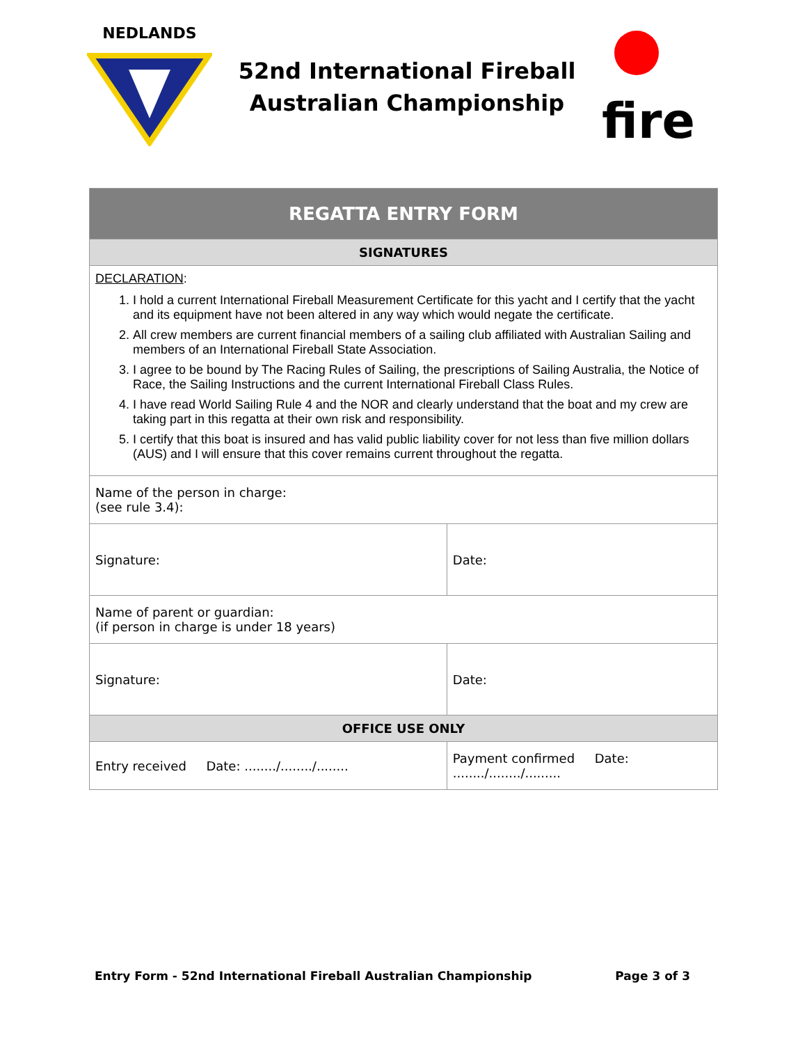NEDLANDS
52nd International Fireball
Australian Championship
fire
| REGATTA ENTRY FORM | | |
| SIGNATURES | | |
| DECLARATION : 1. I hold a current International Fireball Measurement Certificate for this yacht and I certify that the yacht and its equipment have not been altered in any way which would negate the certificate. 2. All crew members are current financial members of a sailing club affiliated with Australian Sailing and members of an International Fireball State Association. 3. I agree to be bound by The Racing Rules of Sailing, the prescriptions of Sailing Australia, the Notice of Race, the Sailing Instructions and the current International Fireball Class Rules. 4. I have read World Sailing Rule 4 and the NOR and clearly understand that the boat and my crew are taking part in this regatta at their own risk and responsibility. 5. I certify that this boat is insured and has valid public liability cover for not less than five million dollars (AUS) and I will ensure that this cover remains current throughout the regatta. | | |
| Name of the person in charge: (see rule 3.4): | | |
| Signature: | | Date: |
| Name of parent or guardian: (if person in charge is under 18 years) | | |
| Signature: | | Date: |
| OFFICE USE ONLY | | |
| Entry received Date: ......../......../........ | Payment confirmed Date: ......../......../......... | |
Entry Form - 52nd International Fireball Australian Championship Page 3 of 3